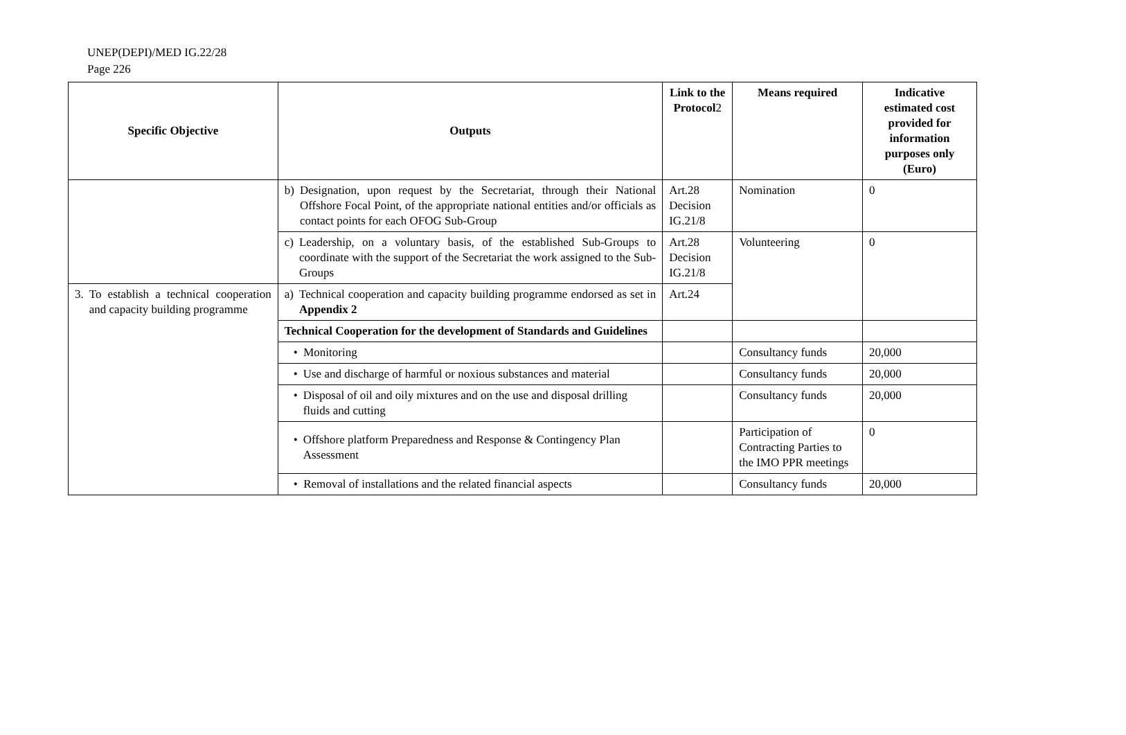UNEP(DEPI)/MED IG.22/28
Page 226
| Specific Objective | Outputs | Link to the Protocol 2 | Means required | Indicative estimated cost provided for information purposes only (Euro) |
| --- | --- | --- | --- | --- |
| | b) Designation, upon request by the Secretariat, through their National Offshore Focal Point, of the appropriate national entities and/or officials as contact points for each OFOG Sub-Group | Art.28 Decision IG.21/8 | Nomination | 0 |
| | c) Leadership, on a voluntary basis, of the established Sub-Groups to coordinate with the support of the Secretariat the work assigned to the Sub-Groups | Art.28 Decision IG.21/8 | Volunteering | 0 |
| 3. To establish a technical cooperation and capacity building programme | a) Technical cooperation and capacity building programme endorsed as set in Appendix 2 | Art.24 | | |
| | Technical Cooperation for the development of Standards and Guidelines | | | |
| | • Monitoring | | Consultancy funds | 20,000 |
| | • Use and discharge of harmful or noxious substances and material | | Consultancy funds | 20,000 |
| | • Disposal of oil and oily mixtures and on the use and disposal drilling fluids and cutting | | Consultancy funds | 20,000 |
| | • Offshore platform Preparedness and Response & Contingency Plan Assessment | | Participation of Contracting Parties to the IMO PPR meetings | 0 |
| | • Removal of installations and the related financial aspects | | Consultancy funds | 20,000 |